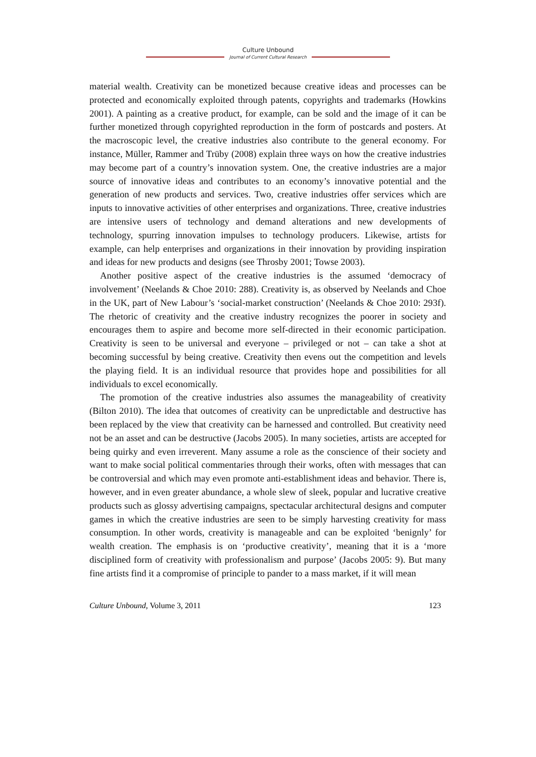Culture Unbound
Journal of Current Cultural Research
material wealth. Creativity can be monetized because creative ideas and processes can be protected and economically exploited through patents, copyrights and trademarks (Howkins 2001). A painting as a creative product, for example, can be sold and the image of it can be further monetized through copyrighted reproduction in the form of postcards and posters. At the macroscopic level, the creative industries also contribute to the general economy. For instance, Müller, Rammer and Trüby (2008) explain three ways on how the creative industries may become part of a country’s innovation system. One, the creative industries are a major source of innovative ideas and contributes to an economy’s innovative potential and the generation of new products and services. Two, creative industries offer services which are inputs to innovative activities of other enterprises and organizations. Three, creative industries are intensive users of technology and demand alterations and new developments of technology, spurring innovation impulses to technology producers. Likewise, artists for example, can help enterprises and organizations in their innovation by providing inspiration and ideas for new products and designs (see Throsby 2001; Towse 2003).
Another positive aspect of the creative industries is the assumed ‘democracy of involvement’ (Neelands & Choe 2010: 288). Creativity is, as observed by Neelands and Choe in the UK, part of New Labour’s ‘social-market construction’ (Neelands & Choe 2010: 293f). The rhetoric of creativity and the creative industry recognizes the poorer in society and encourages them to aspire and become more self-directed in their economic participation. Creativity is seen to be universal and everyone – privileged or not – can take a shot at becoming successful by being creative. Creativity then evens out the competition and levels the playing field. It is an individual resource that provides hope and possibilities for all individuals to excel economically.
The promotion of the creative industries also assumes the manageability of creativity (Bilton 2010). The idea that outcomes of creativity can be unpredictable and destructive has been replaced by the view that creativity can be harnessed and controlled. But creativity need not be an asset and can be destructive (Jacobs 2005). In many societies, artists are accepted for being quirky and even irreverent. Many assume a role as the conscience of their society and want to make social political commentaries through their works, often with messages that can be controversial and which may even promote anti-establishment ideas and behavior. There is, however, and in even greater abundance, a whole slew of sleek, popular and lucrative creative products such as glossy advertising campaigns, spectacular architectural designs and computer games in which the creative industries are seen to be simply harvesting creativity for mass consumption. In other words, creativity is manageable and can be exploited ‘benignly’ for wealth creation. The emphasis is on ‘productive creativity’, meaning that it is a ‘more disciplined form of creativity with professionalism and purpose’ (Jacobs 2005: 9). But many fine artists find it a compromise of principle to pander to a mass market, if it will mean
Culture Unbound, Volume 3, 2011 123